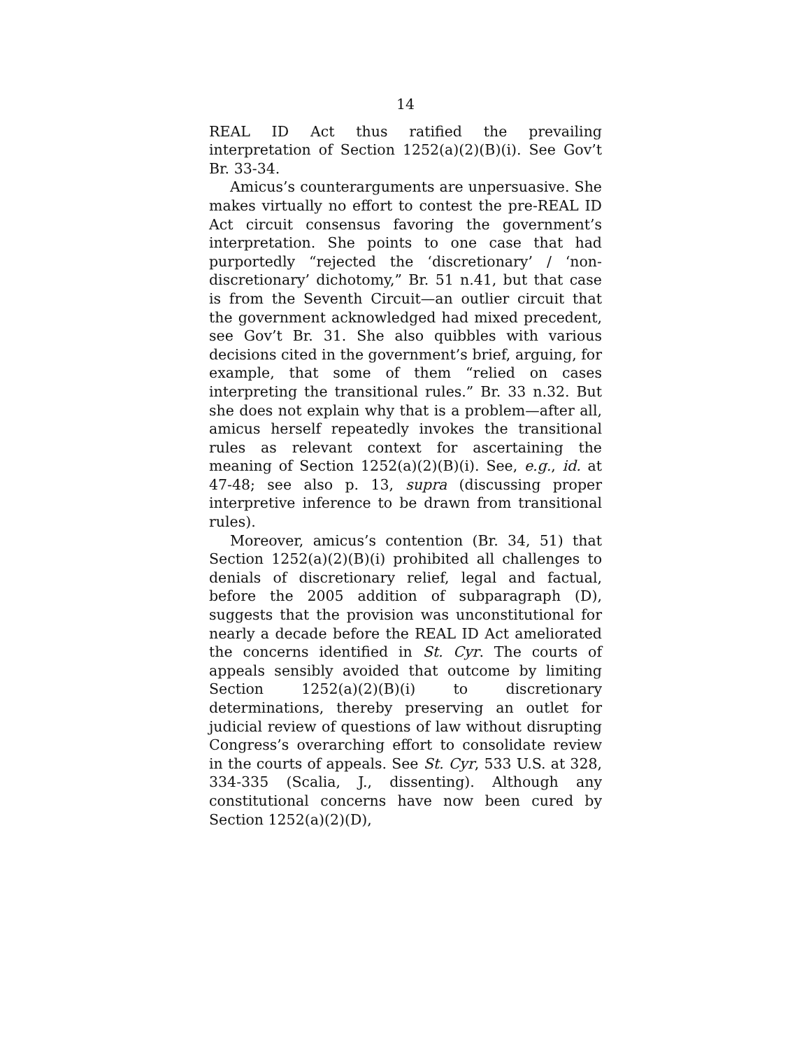14
REAL ID Act thus ratified the prevailing interpretation of Section 1252(a)(2)(B)(i). See Gov’t Br. 33-34.
Amicus’s counterarguments are unpersuasive. She makes virtually no effort to contest the pre-REAL ID Act circuit consensus favoring the government’s interpretation. She points to one case that had purportedly “rejected the ‘discretionary’ / ‘non-discretionary’ dichotomy,” Br. 51 n.41, but that case is from the Seventh Circuit—an outlier circuit that the government acknowledged had mixed precedent, see Gov’t Br. 31. She also quibbles with various decisions cited in the government’s brief, arguing, for example, that some of them “relied on cases interpreting the transitional rules.” Br. 33 n.32. But she does not explain why that is a problem—after all, amicus herself repeatedly invokes the transitional rules as relevant context for ascertaining the meaning of Section 1252(a)(2)(B)(i). See, e.g., id. at 47-48; see also p. 13, supra (discussing proper interpretive inference to be drawn from transitional rules).
Moreover, amicus’s contention (Br. 34, 51) that Section 1252(a)(2)(B)(i) prohibited all challenges to denials of discretionary relief, legal and factual, before the 2005 addition of subparagraph (D), suggests that the provision was unconstitutional for nearly a decade before the REAL ID Act ameliorated the concerns identified in St. Cyr. The courts of appeals sensibly avoided that outcome by limiting Section 1252(a)(2)(B)(i) to discretionary determinations, thereby preserving an outlet for judicial review of questions of law without disrupting Congress’s overarching effort to consolidate review in the courts of appeals. See St. Cyr, 533 U.S. at 328, 334-335 (Scalia, J., dissenting). Although any constitutional concerns have now been cured by Section 1252(a)(2)(D),